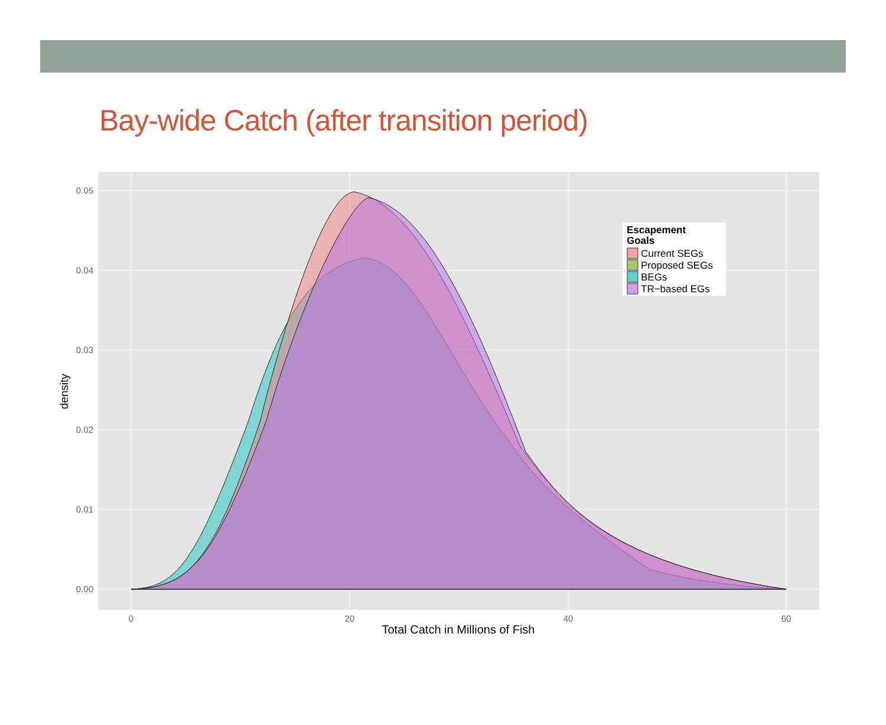Bay-wide Catch (after transition period)
0.00
0.01
0.02
0.03
0.04
0.05
0
20
40
60
Total Catch in Millions of Fish
density
Escapement
Goals
Current SEGs
Proposed SEGs
BEGs
TR−based EGs